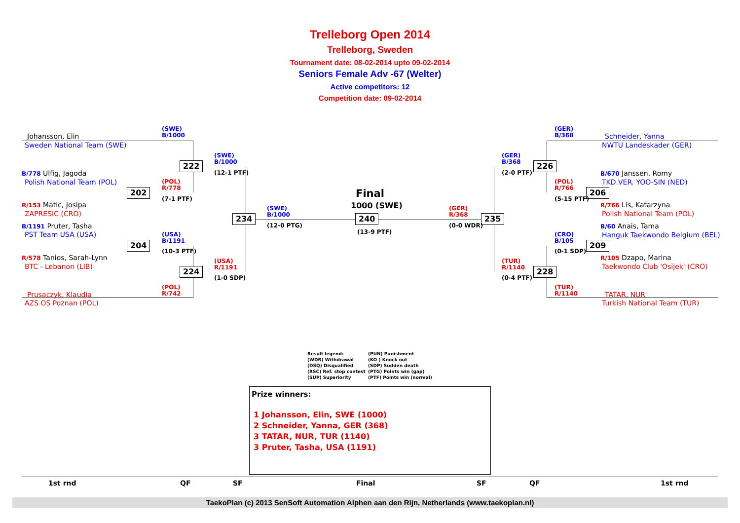Trelleborg Open 2014
Trelleborg, Sweden
Tournament date: 08-02-2014 upto 09-02-2014
Seniors Female Adv -67 (Welter)
Active competitors: 12
Competition date: 09-02-2014
Johansson, Elin
Sweden National Team (SWE)
Prusaczyk, Klaudia
AZS OS Poznan (POL)
B/778 Ulfig, Jagoda
Polish National Team (POL)
R/153 Matic, Josipa
ZAPRESIC (CRO)
B/1191 Pruter, Tasha
PST Team USA (USA)
R/578 Tanios, Sarah-Lynn
BTC - Lebanon (LIB)
(SWE)
B/1000
(POL)
R/778
(7-1 PTF)
(USA)
B/1191
(10-3 PTF)
(POL)
R/742
(SWE)
B/1000
(12-1 PTF)
(USA)
R/1191
(1-0 SDP)
(SWE)
B/1000
(12-0 PTG)
222
202
204
224
234 240 235
226
206
209
228
Final
1000 (SWE)
(13-9 PTF)
(GER)
R/368
(0-0 WDR)
(GER)
B/368
(2-0 PTF)
(TUR)
R/1140
(0-4 PTF)
(GER)
B/368
(POL)
R/766
(5-15 PTF)
(CRO)
B/105
(0-1 SDP)
(TUR)
R/1140
Schneider, Yanna
NWTU Landeskader (GER)
B/670 Janssen, Romy
TKD.VER. YOO-SIN (NED)
R/766 Lis, Katarzyna
Polish National Team (POL)
B/60 Anais, Tama
Hanguk Taekwondo Belgium (BEL)
R/105 Dzapo, Marina
Taekwondo Club 'Osijek' (CRO)
TATAR, NUR
Turkish National Team (TUR)
| Result legend: | (PUN) Punishment |
| (WDR) Withdrawal | (KO ) Knock out |
| (DSQ) Disqualified | (SDP) Sudden death |
| (RSC) Ref. stop contest | (PTG) Points win (gap) |
| (SUP) Superiority | (PTF) Points win (normal) |
Prize winners:
1 Johansson, Elin, SWE (1000)
2 Schneider, Yanna, GER (368)
3 TATAR, NUR, TUR (1140)
3 Pruter, Tasha, USA (1191)
1st rnd QF SF Final SF QF 1st rnd
TaekoPlan (c) 2013 SenSoft Automation Alphen aan den Rijn, Netherlands (www.taekoplan.nl)